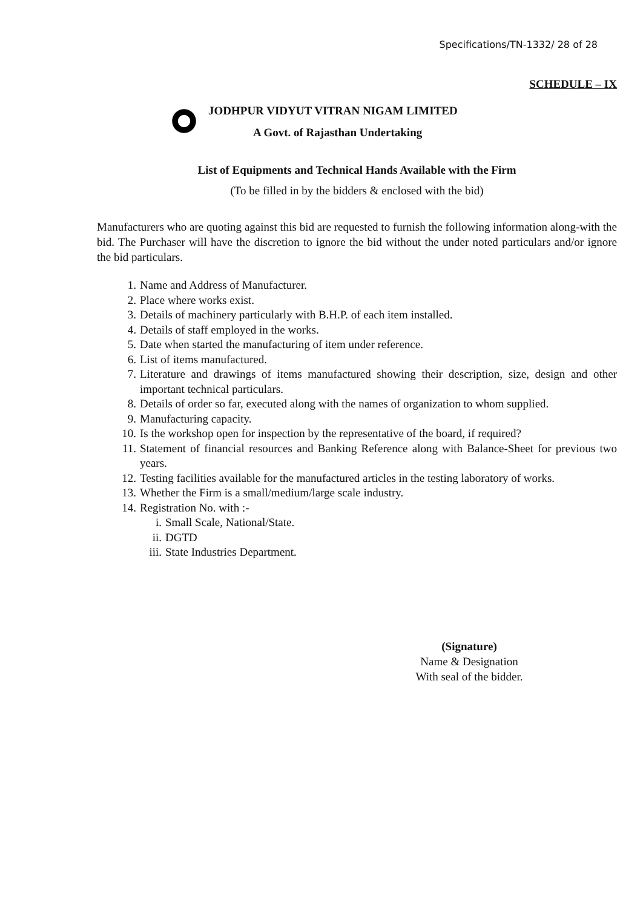Specifications/TN-1332/ 28 of 28
SCHEDULE – IX
JODHPUR VIDYUT VITRAN NIGAM LIMITED
A Govt. of Rajasthan Undertaking
List of Equipments and Technical Hands Available with the Firm
(To be filled in by the bidders & enclosed with the bid)
Manufacturers who are quoting against this bid are requested to furnish the following information along-with the bid. The Purchaser will have the discretion to ignore the bid without the under noted particulars and/or ignore the bid particulars.
1. Name and Address of Manufacturer.
2. Place where works exist.
3. Details of machinery particularly with B.H.P. of each item installed.
4. Details of staff employed in the works.
5. Date when started the manufacturing of item under reference.
6. List of items manufactured.
7. Literature and drawings of items manufactured showing their description, size, design and other important technical particulars.
8. Details of order so far, executed along with the names of organization to whom supplied.
9. Manufacturing capacity.
10. Is the workshop open for inspection by the representative of the board, if required?
11. Statement of financial resources and Banking Reference along with Balance-Sheet for previous two years.
12. Testing facilities available for the manufactured articles in the testing laboratory of works.
13. Whether the Firm is a small/medium/large scale industry.
14. Registration No. with :-
i. Small Scale, National/State.
ii. DGTD
iii. State Industries Department.
(Signature)
Name & Designation
With seal of the bidder.